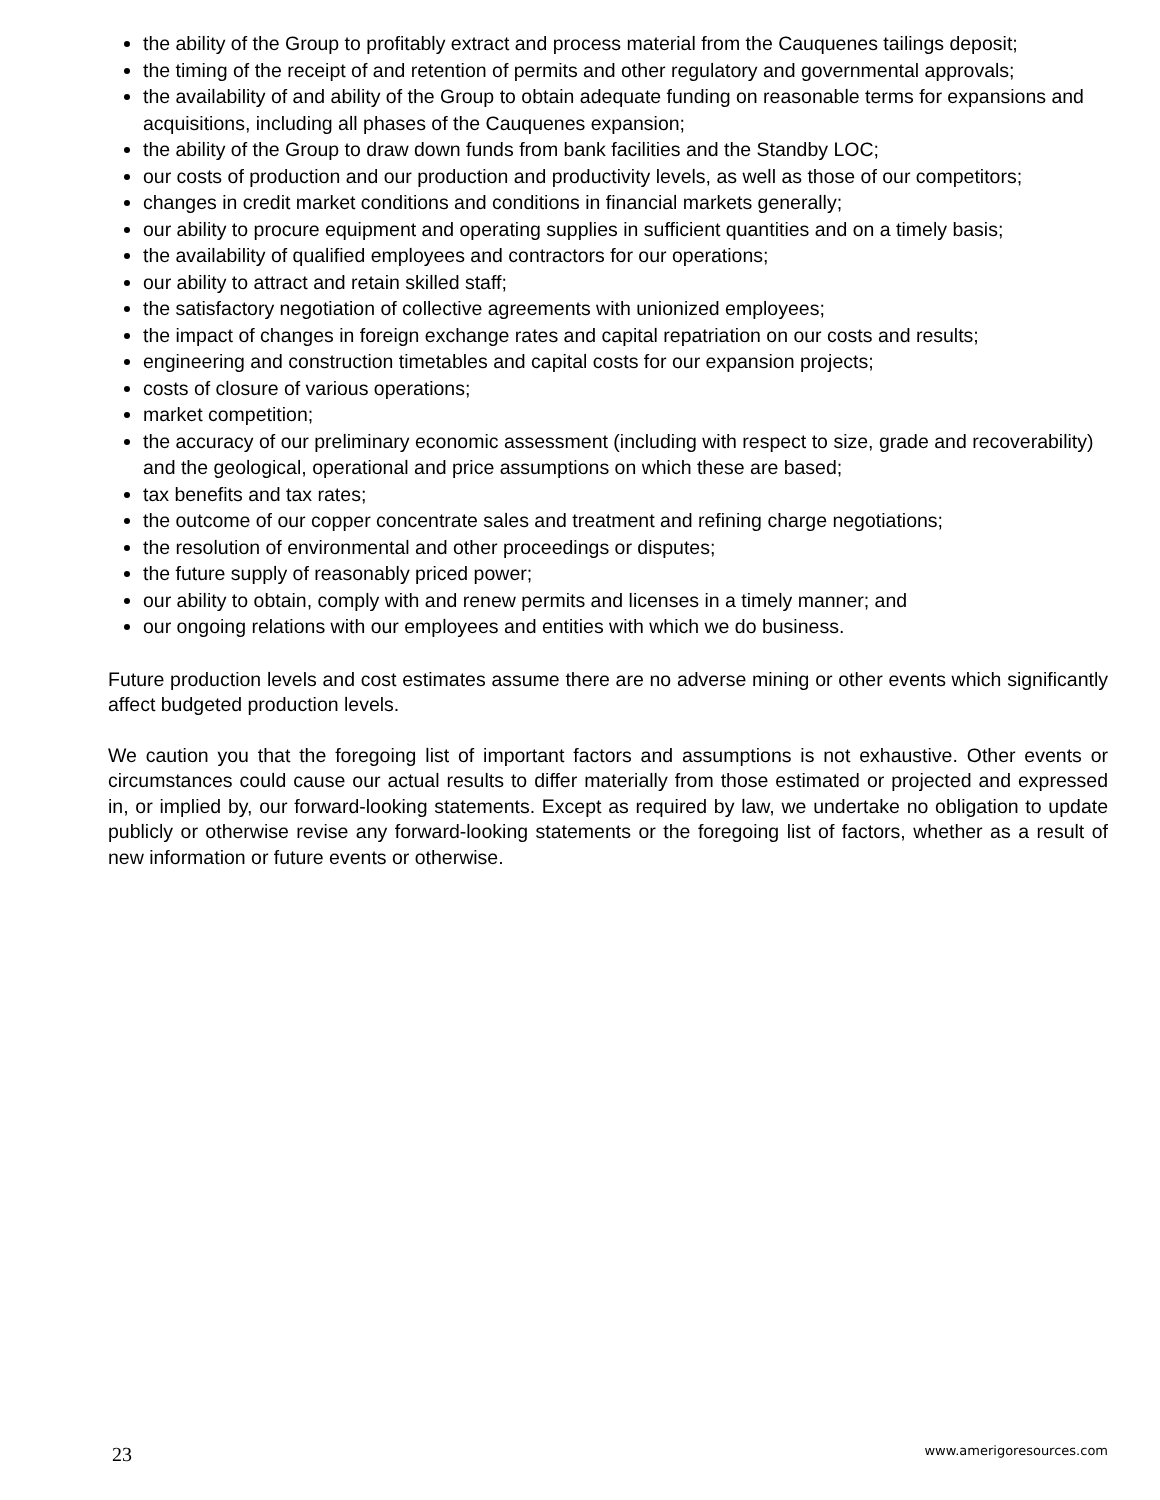the ability of the Group to profitably extract and process material from the Cauquenes tailings deposit;
the timing of the receipt of and retention of permits and other regulatory and governmental approvals;
the availability of and ability of the Group to obtain adequate funding on reasonable terms for expansions and acquisitions, including all phases of the Cauquenes expansion;
the ability of the Group to draw down funds from bank facilities and the Standby LOC;
our costs of production and our production and productivity levels, as well as those of our competitors;
changes in credit market conditions and conditions in financial markets generally;
our ability to procure equipment and operating supplies in sufficient quantities and on a timely basis;
the availability of qualified employees and contractors for our operations;
our ability to attract and retain skilled staff;
the satisfactory negotiation of collective agreements with unionized employees;
the impact of changes in foreign exchange rates and capital repatriation on our costs and results;
engineering and construction timetables and capital costs for our expansion projects;
costs of closure of various operations;
market competition;
the accuracy of our preliminary economic assessment (including with respect to size, grade and recoverability) and the geological, operational and price assumptions on which these are based;
tax benefits and tax rates;
the outcome of our copper concentrate sales and treatment and refining charge negotiations;
the resolution of environmental and other proceedings or disputes;
the future supply of reasonably priced power;
our ability to obtain, comply with and renew permits and licenses in a timely manner; and
our ongoing relations with our employees and entities with which we do business.
Future production levels and cost estimates assume there are no adverse mining or other events which significantly affect budgeted production levels.
We caution you that the foregoing list of important factors and assumptions is not exhaustive. Other events or circumstances could cause our actual results to differ materially from those estimated or projected and expressed in, or implied by, our forward-looking statements. Except as required by law, we undertake no obligation to update publicly or otherwise revise any forward-looking statements or the foregoing list of factors, whether as a result of new information or future events or otherwise.
23 www.amerigoresources.com